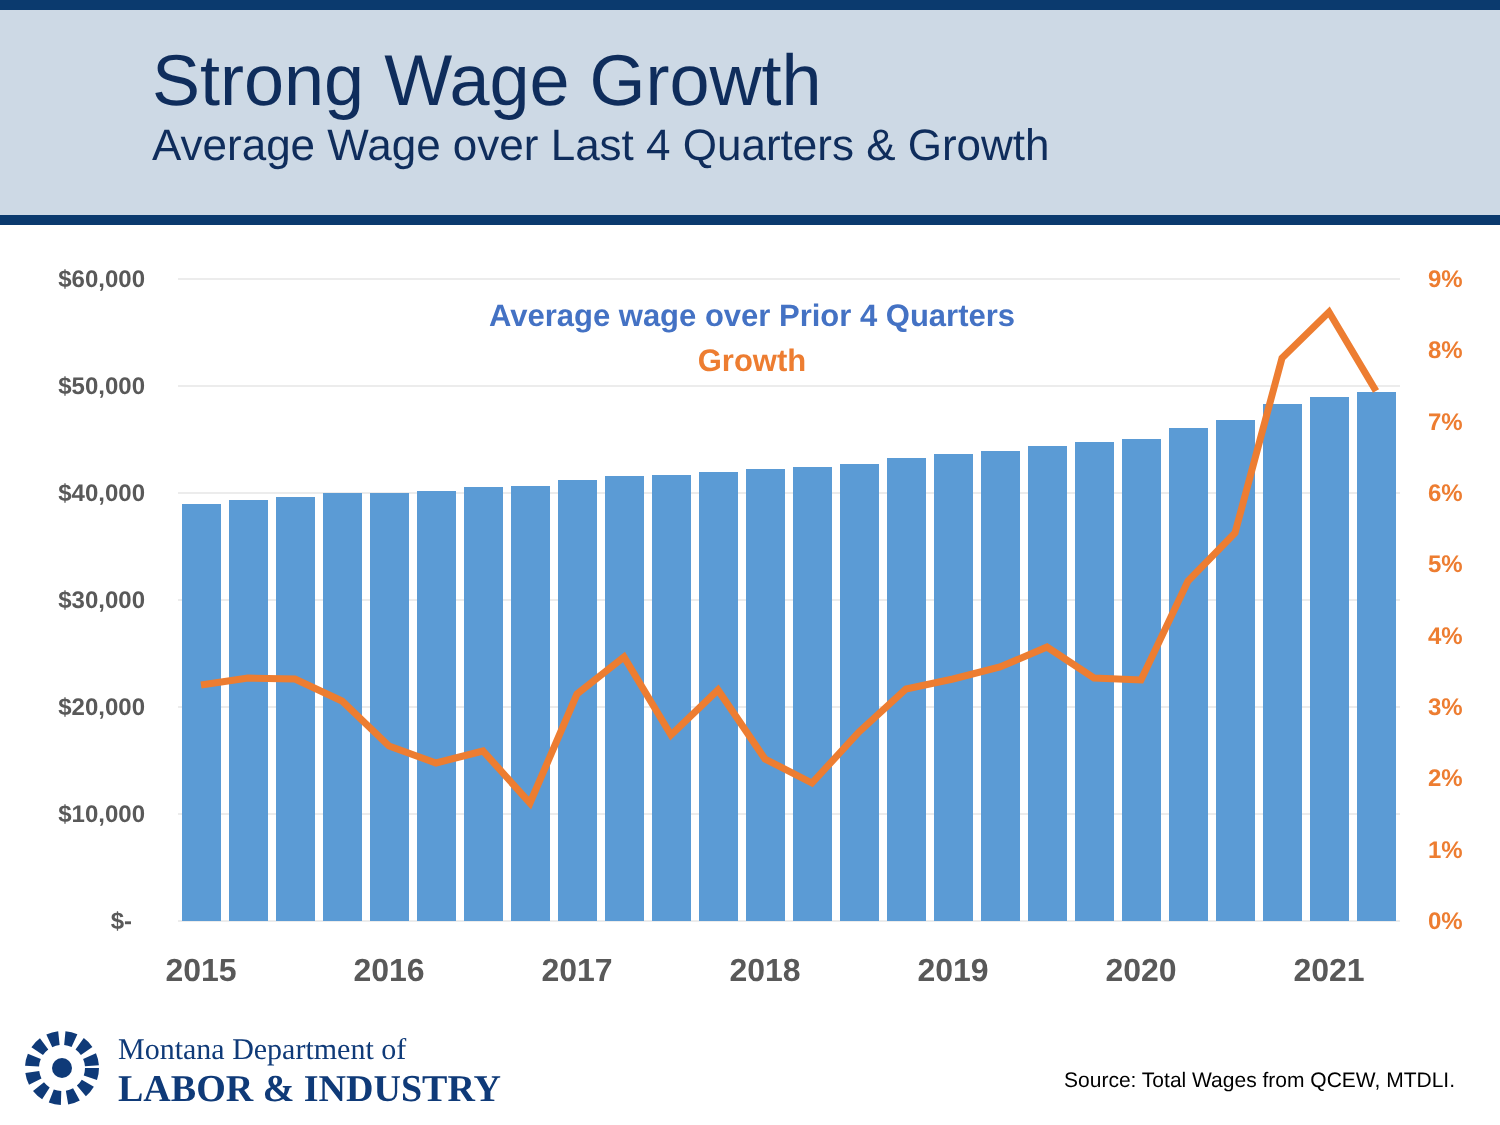Strong Wage Growth
Average Wage over Last 4 Quarters & Growth
$60,000
$50,000
$40,000
$30,000
$20,000
$10,000
$-
9%
8%
7%
6%
5%
4%
3%
2%
1%
0%
2015
2016
2017
2018
2019
2020
2021
Average wage over Prior 4 Quarters
Growth
Montana Department of
LABOR & INDUSTRY
Source: Total Wages from QCEW, MTDLI.